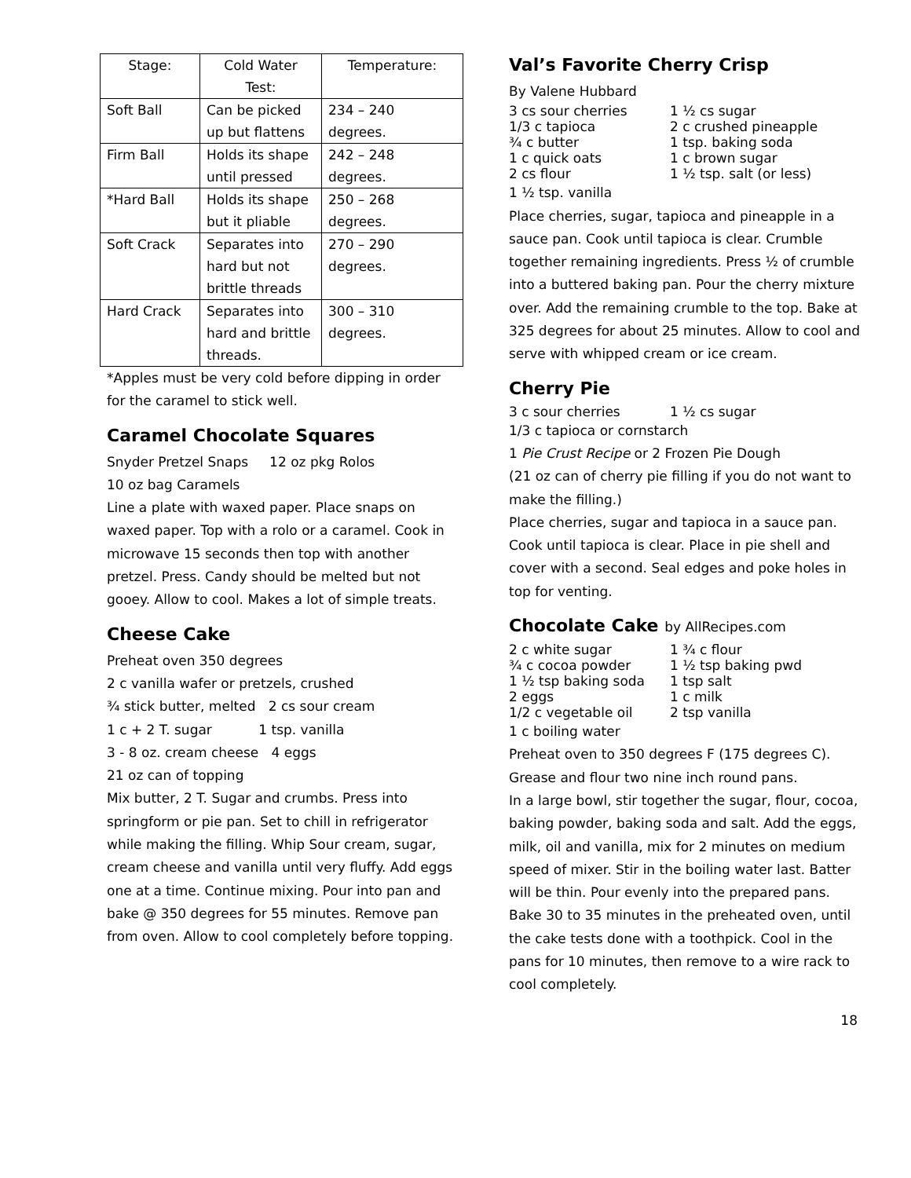| Stage: | Cold Water Test: | Temperature: |
| --- | --- | --- |
| Soft Ball | Can be picked up but flattens | 234 – 240 degrees. |
| Firm Ball | Holds its shape until pressed | 242 – 248 degrees. |
| *Hard Ball | Holds its shape but it pliable | 250 – 268 degrees. |
| Soft Crack | Separates into hard but not brittle threads | 270 – 290 degrees. |
| Hard Crack | Separates into hard and brittle threads. | 300 – 310 degrees. |
*Apples must be very cold before dipping in order for the caramel to stick well.
Caramel Chocolate Squares
Snyder Pretzel Snaps 12 oz pkg Rolos
10 oz bag Caramels
Line a plate with waxed paper. Place snaps on waxed paper. Top with a rolo or a caramel. Cook in microwave 15 seconds then top with another pretzel. Press. Candy should be melted but not gooey. Allow to cool. Makes a lot of simple treats.
Cheese Cake
Preheat oven 350 degrees
2 c vanilla wafer or pretzels, crushed
¾ stick butter, melted 2 cs sour cream
1 c + 2 T. sugar 1 tsp. vanilla
3 - 8 oz. cream cheese 4 eggs
21 oz can of topping
Mix butter, 2 T. Sugar and crumbs. Press into springform or pie pan. Set to chill in refrigerator while making the filling. Whip Sour cream, sugar, cream cheese and vanilla until very fluffy. Add eggs one at a time. Continue mixing. Pour into pan and bake @ 350 degrees for 55 minutes. Remove pan from oven. Allow to cool completely before topping.
Val’s Favorite Cherry Crisp
By Valene Hubbard
3 cs sour cherries 1 ½ cs sugar
1/3 c tapioca 2 c crushed pineapple
¾ c butter 1 tsp. baking soda
1 c quick oats 1 c brown sugar
2 cs flour 1 ½ tsp. salt (or less)
1 ½ tsp. vanilla
Place cherries, sugar, tapioca and pineapple in a sauce pan. Cook until tapioca is clear. Crumble together remaining ingredients. Press ½ of crumble into a buttered baking pan. Pour the cherry mixture over. Add the remaining crumble to the top. Bake at 325 degrees for about 25 minutes. Allow to cool and serve with whipped cream or ice cream.
Cherry Pie
3 c sour cherries 1 ½ cs sugar
1/3 c tapioca or cornstarch
1 Pie Crust Recipe or 2 Frozen Pie Dough
(21 oz can of cherry pie filling if you do not want to make the filling.)
Place cherries, sugar and tapioca in a sauce pan. Cook until tapioca is clear. Place in pie shell and cover with a second. Seal edges and poke holes in top for venting.
Chocolate Cake by AllRecipes.com
2 c white sugar 1 ¾ c flour
¾ c cocoa powder 1 ½ tsp baking pwd
1 ½ tsp baking soda 1 tsp salt
2 eggs 1 c milk
1/2 c vegetable oil 2 tsp vanilla
1 c boiling water
Preheat oven to 350 degrees F (175 degrees C). Grease and flour two nine inch round pans.
In a large bowl, stir together the sugar, flour, cocoa, baking powder, baking soda and salt. Add the eggs, milk, oil and vanilla, mix for 2 minutes on medium speed of mixer. Stir in the boiling water last. Batter will be thin. Pour evenly into the prepared pans. Bake 30 to 35 minutes in the preheated oven, until the cake tests done with a toothpick. Cool in the pans for 10 minutes, then remove to a wire rack to cool completely.
18